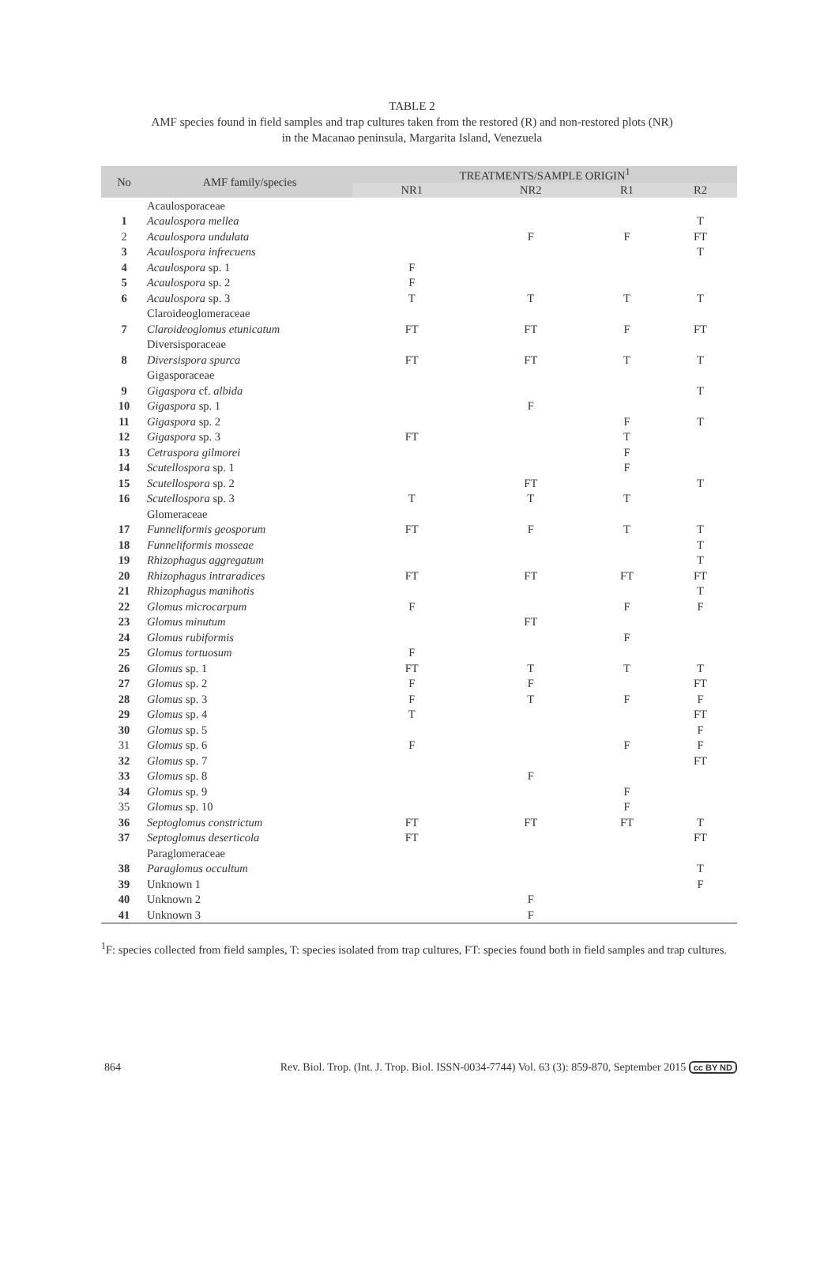TABLE 2
AMF species found in field samples and trap cultures taken from the restored (R) and non-restored plots (NR)
in the Macanao peninsula, Margarita Island, Venezuela
| No | AMF family/species | TREATMENTS/SAMPLE ORIGIN<sup>1</sup> | | | |
| --- | --- | --- | --- | --- | --- |
| | | NR1 | NR2 | R1 | R2 |
| | Acaulosporaceae | | | | |
| 1 | Acaulospora mellea | | | | T |
| 2 | Acaulospora undulata | | F | F | FT |
| 3 | Acaulospora infrecuens | | | | T |
| 4 | Acaulospora sp. 1 | F | | | |
| 5 | Acaulospora sp. 2 | F | | | |
| 6 | Acaulospora sp. 3 | T | T | T | T |
| | Claroideoglomeraceae | | | | |
| 7 | Claroideoglomus etunicatum | FT | FT | F | FT |
| | Diversisporaceae | | | | |
| 8 | Diversispora spurca | FT | FT | T | T |
| | Gigasporaceae | | | | |
| 9 | Gigaspora cf. albida | | | | T |
| 10 | Gigaspora sp. 1 | | F | | |
| 11 | Gigaspora sp. 2 | | | F | T |
| 12 | Gigaspora sp. 3 | FT | | T | |
| 13 | Cetraspora gilmorei | | | F | |
| 14 | Scutellospora sp. 1 | | | F | |
| 15 | Scutellospora sp. 2 | | FT | | T |
| 16 | Scutellospora sp. 3 | T | T | T | |
| | Glomeraceae | | | | |
| 17 | Funneliformis geosporum | FT | F | T | T |
| 18 | Funneliformis mosseae | | | | T |
| 19 | Rhizophagus aggregatum | | | | T |
| 20 | Rhizophagus intraradices | FT | FT | FT | FT |
| 21 | Rhizophagus manihotis | | | | T |
| 22 | Glomus microcarpum | F | | F | F |
| 23 | Glomus minutum | | FT | | |
| 24 | Glomus rubiformis | | | F | |
| 25 | Glomus tortuosum | F | | | |
| 26 | Glomus sp. 1 | FT | T | T | T |
| 27 | Glomus sp. 2 | F | F | | FT |
| 28 | Glomus sp. 3 | F | T | F | F |
| 29 | Glomus sp. 4 | T | | | FT |
| 30 | Glomus sp. 5 | | | | F |
| 31 | Glomus sp. 6 | F | | F | F |
| 32 | Glomus sp. 7 | | | | FT |
| 33 | Glomus sp. 8 | | F | | |
| 34 | Glomus sp. 9 | | | F | |
| 35 | Glomus sp. 10 | | | F | |
| 36 | Septoglomus constrictum | FT | FT | FT | T |
| 37 | Septoglomus deserticola | FT | | | FT |
| | Paraglomeraceae | | | | |
| 38 | Paraglomus occultum | | | | T |
| 39 | Unknown 1 | | | | F |
| 40 | Unknown 2 | | F | | |
| 41 | Unknown 3 | | F | | |
<sup>1</sup> F: species collected from field samples, T: species isolated from trap cultures, FT: species found both in field samples and trap cultures.
864 Rev. Biol. Trop. (Int. J. Trop. Biol. ISSN-0034-7744) Vol. 63 (3): 859-870, September 2015 cc BY ND